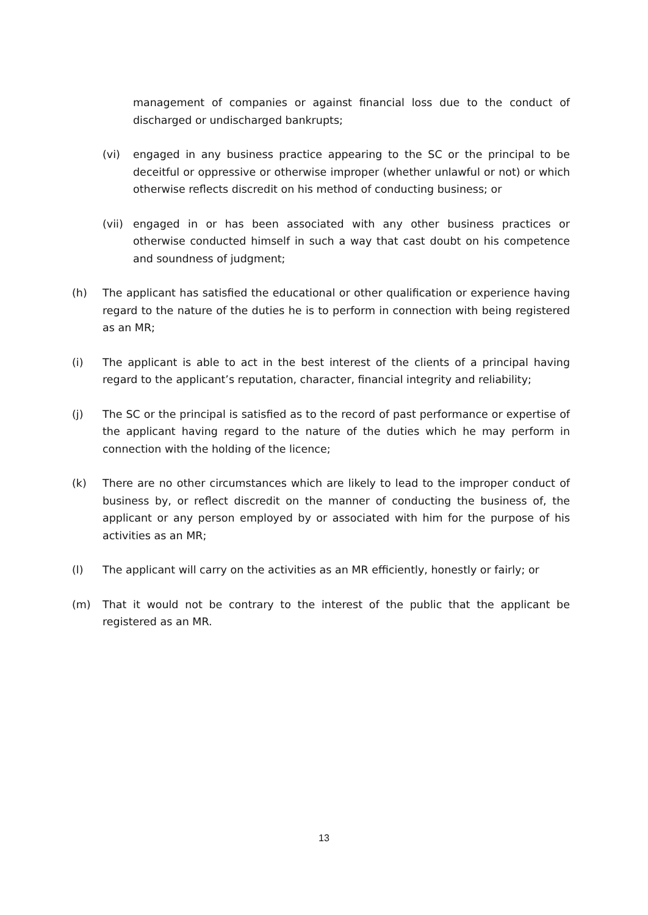management of companies or against financial loss due to the conduct of discharged or undischarged bankrupts;
(vi) engaged in any business practice appearing to the SC or the principal to be deceitful or oppressive or otherwise improper (whether unlawful or not) or which otherwise reflects discredit on his method of conducting business; or
(vii) engaged in or has been associated with any other business practices or otherwise conducted himself in such a way that cast doubt on his competence and soundness of judgment;
(h) The applicant has satisfied the educational or other qualification or experience having regard to the nature of the duties he is to perform in connection with being registered as an MR;
(i) The applicant is able to act in the best interest of the clients of a principal having regard to the applicant’s reputation, character, financial integrity and reliability;
(j) The SC or the principal is satisfied as to the record of past performance or expertise of the applicant having regard to the nature of the duties which he may perform in connection with the holding of the licence;
(k) There are no other circumstances which are likely to lead to the improper conduct of business by, or reflect discredit on the manner of conducting the business of, the applicant or any person employed by or associated with him for the purpose of his activities as an MR;
(l) The applicant will carry on the activities as an MR efficiently, honestly or fairly; or
(m) That it would not be contrary to the interest of the public that the applicant be registered as an MR.
13